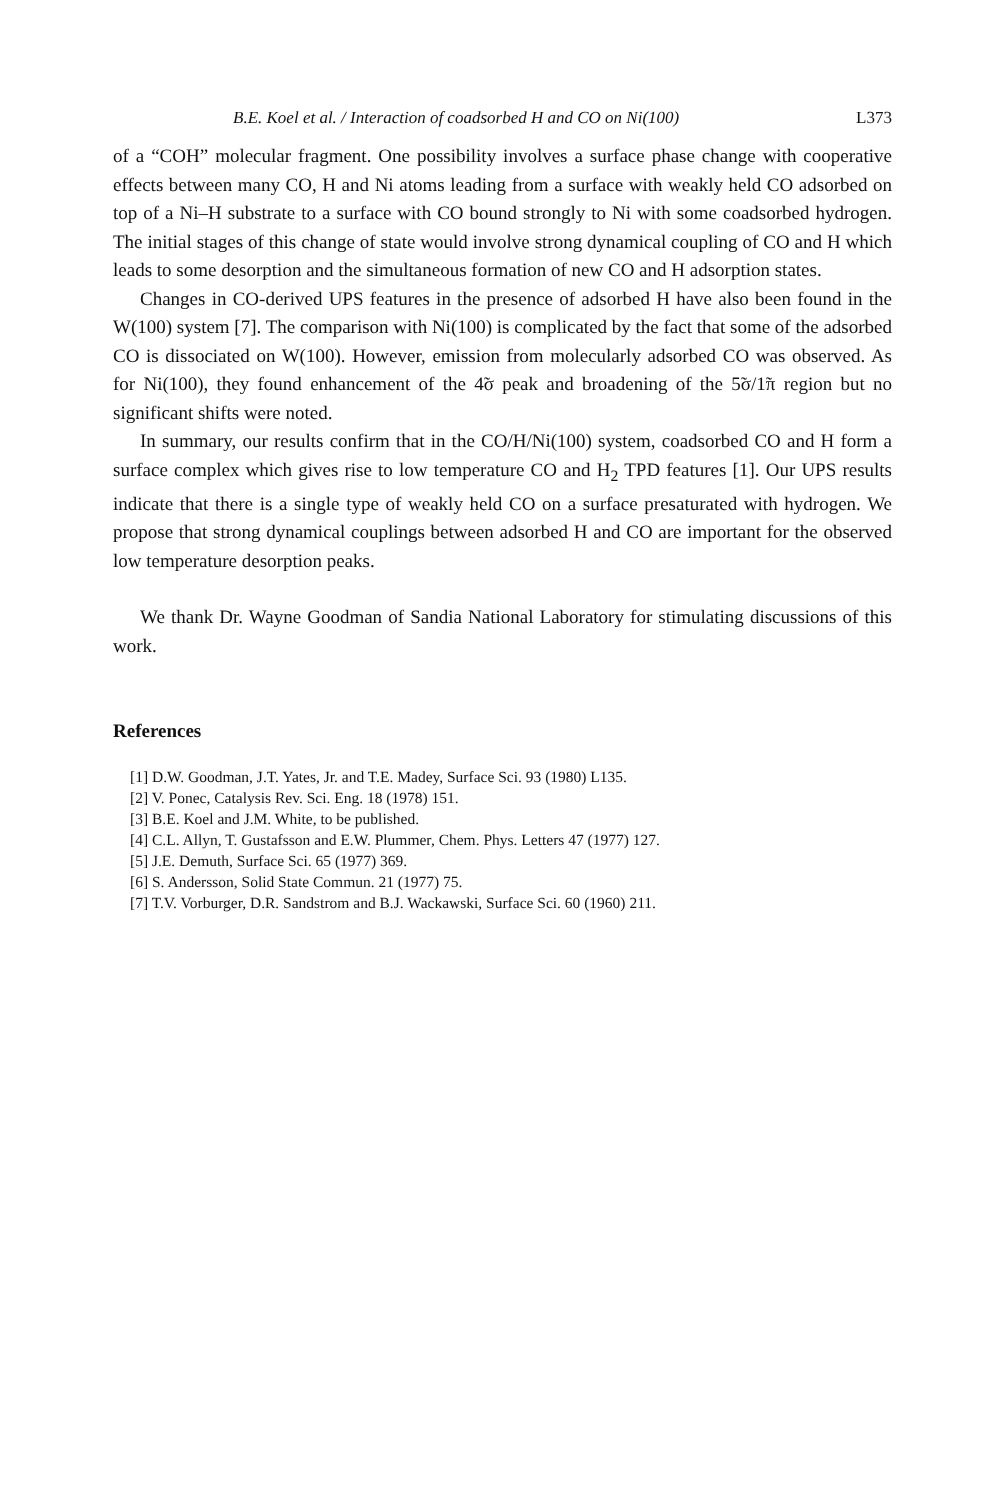B.E. Koel et al. / Interaction of coadsorbed H and CO on Ni(100) L373
of a “COH” molecular fragment. One possibility involves a surface phase change with cooperative effects between many CO, H and Ni atoms leading from a surface with weakly held CO adsorbed on top of a Ni–H substrate to a surface with CO bound strongly to Ni with some coadsorbed hydrogen. The initial stages of this change of state would involve strong dynamical coupling of CO and H which leads to some desorption and the simultaneous formation of new CO and H adsorption states.
Changes in CO-derived UPS features in the presence of adsorbed H have also been found in the W(100) system [7]. The comparison with Ni(100) is complicated by the fact that some of the adsorbed CO is dissociated on W(100). However, emission from molecularly adsorbed CO was observed. As for Ni(100), they found enhancement of the 4̃σ peak and broadening of the 5̃σ/1̃π region but no significant shifts were noted.
In summary, our results confirm that in the CO/H/Ni(100) system, coadsorbed CO and H form a surface complex which gives rise to low temperature CO and H<sub>2</sub> TPD features [1]. Our UPS results indicate that there is a single type of weakly held CO on a surface presaturated with hydrogen. We propose that strong dynamical couplings between adsorbed H and CO are important for the observed low temperature desorption peaks.
We thank Dr. Wayne Goodman of Sandia National Laboratory for stimulating discussions of this work.
References
[1] D.W. Goodman, J.T. Yates, Jr. and T.E. Madey, Surface Sci. 93 (1980) L135.
[2] V. Ponec, Catalysis Rev. Sci. Eng. 18 (1978) 151.
[3] B.E. Koel and J.M. White, to be published.
[4] C.L. Allyn, T. Gustafsson and E.W. Plummer, Chem. Phys. Letters 47 (1977) 127.
[5] J.E. Demuth, Surface Sci. 65 (1977) 369.
[6] S. Andersson, Solid State Commun. 21 (1977) 75.
[7] T.V. Vorburger, D.R. Sandstrom and B.J. Wackawski, Surface Sci. 60 (1960) 211.